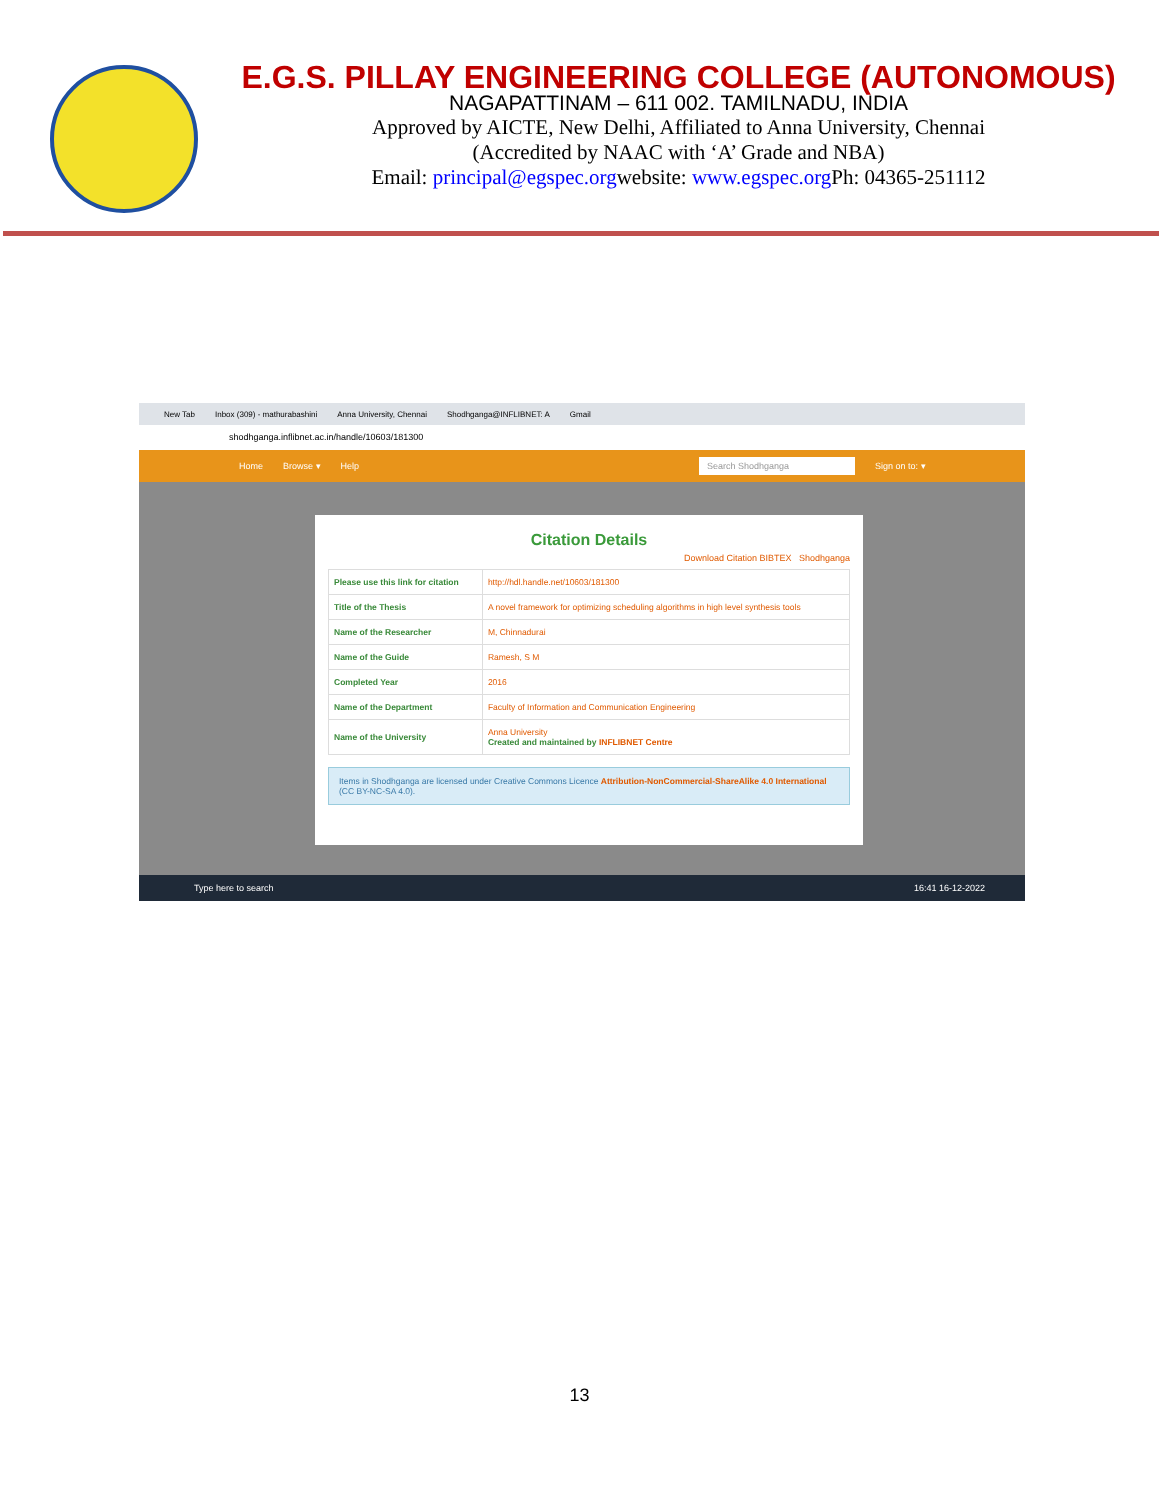E.G.S. PILLAY ENGINEERING COLLEGE (AUTONOMOUS)
NAGAPATTINAM – 611 002. TAMILNADU, INDIA
Approved by AICTE, New Delhi, Affiliated to Anna University, Chennai
(Accredited by NAAC with ‘A’ Grade and NBA)
Email: principal@egspec.orgwebsite: www.egspec.org Ph: 04365-251112
New Tab Inbox (309) - mathurabashini Anna University, Chennai Shodhganga@INFLIBNET: A Gmail
shodhganga.inflibnet.ac.in/handle/10603/181300
Home Browse ▾ Help Search Shodhganga Sign on to: ▾
Citation Details
Download Citation BIBTEX Shodhganga
| Please use this link for citation | http://hdl.handle.net/10603/181300 |
| Title of the Thesis | A novel framework for optimizing scheduling algorithms in high level synthesis tools |
| Name of the Researcher | M, Chinnadurai |
| Name of the Guide | Ramesh, S M |
| Completed Year | 2016 |
| Name of the Department | Faculty of Information and Communication Engineering |
| Name of the University | Anna University Created and maintained by INFLIBNET Centre |
Items in Shodhganga are licensed under Creative Commons Licence Attribution-NonCommercial-ShareAlike 4.0 International (CC BY-NC-SA 4.0).
Type here to search 16:41 16-12-2022
13